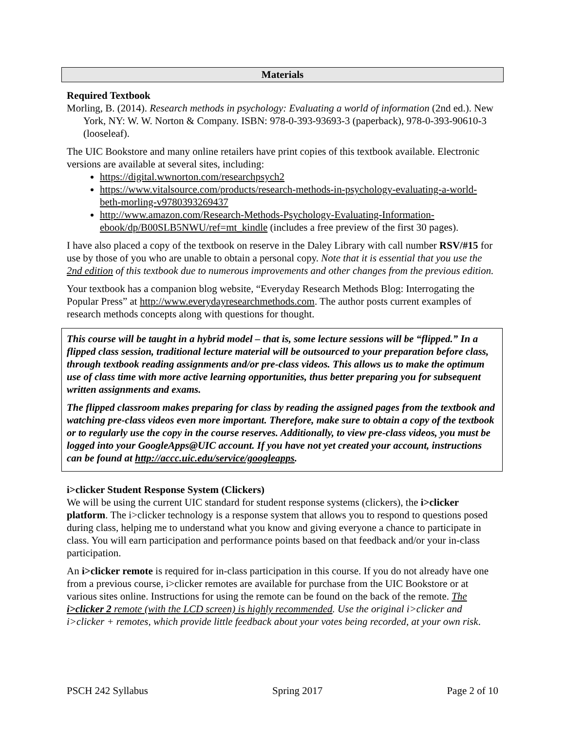Materials
Required Textbook
Morling, B. (2014). Research methods in psychology: Evaluating a world of information (2nd ed.). New York, NY: W. W. Norton & Company. ISBN: 978-0-393-93693-3 (paperback), 978-0-393-90610-3 (looseleaf).
The UIC Bookstore and many online retailers have print copies of this textbook available. Electronic versions are available at several sites, including:
https://digital.wwnorton.com/researchpsych2
https://www.vitalsource.com/products/research-methods-in-psychology-evaluating-a-world-beth-morling-v9780393269437
http://www.amazon.com/Research-Methods-Psychology-Evaluating-Information-ebook/dp/B00SLB5NWU/ref=mt_kindle (includes a free preview of the first 30 pages).
I have also placed a copy of the textbook on reserve in the Daley Library with call number RSV/#15 for use by those of you who are unable to obtain a personal copy. Note that it is essential that you use the 2nd edition of this textbook due to numerous improvements and other changes from the previous edition.
Your textbook has a companion blog website, “Everyday Research Methods Blog: Interrogating the Popular Press” at http://www.everydayresearchmethods.com. The author posts current examples of research methods concepts along with questions for thought.
This course will be taught in a hybrid model – that is, some lecture sessions will be “flipped.” In a flipped class session, traditional lecture material will be outsourced to your preparation before class, through textbook reading assignments and/or pre-class videos. This allows us to make the optimum use of class time with more active learning opportunities, thus better preparing you for subsequent written assignments and exams.
The flipped classroom makes preparing for class by reading the assigned pages from the textbook and watching pre-class videos even more important. Therefore, make sure to obtain a copy of the textbook or to regularly use the copy in the course reserves. Additionally, to view pre-class videos, you must be logged into your GoogleApps@UIC account. If you have not yet created your account, instructions can be found at http://accc.uic.edu/service/googleapps.
i>clicker Student Response System (Clickers)
We will be using the current UIC standard for student response systems (clickers), the i>clicker platform. The i>clicker technology is a response system that allows you to respond to questions posed during class, helping me to understand what you know and giving everyone a chance to participate in class. You will earn participation and performance points based on that feedback and/or your in-class participation.
An i>clicker remote is required for in-class participation in this course. If you do not already have one from a previous course, i>clicker remotes are available for purchase from the UIC Bookstore or at various sites online. Instructions for using the remote can be found on the back of the remote. The i>clicker 2 remote (with the LCD screen) is highly recommended. Use the original i>clicker and i>clicker + remotes, which provide little feedback about your votes being recorded, at your own risk.
PSCH 242 Syllabus Spring 2017 Page 2 of 10